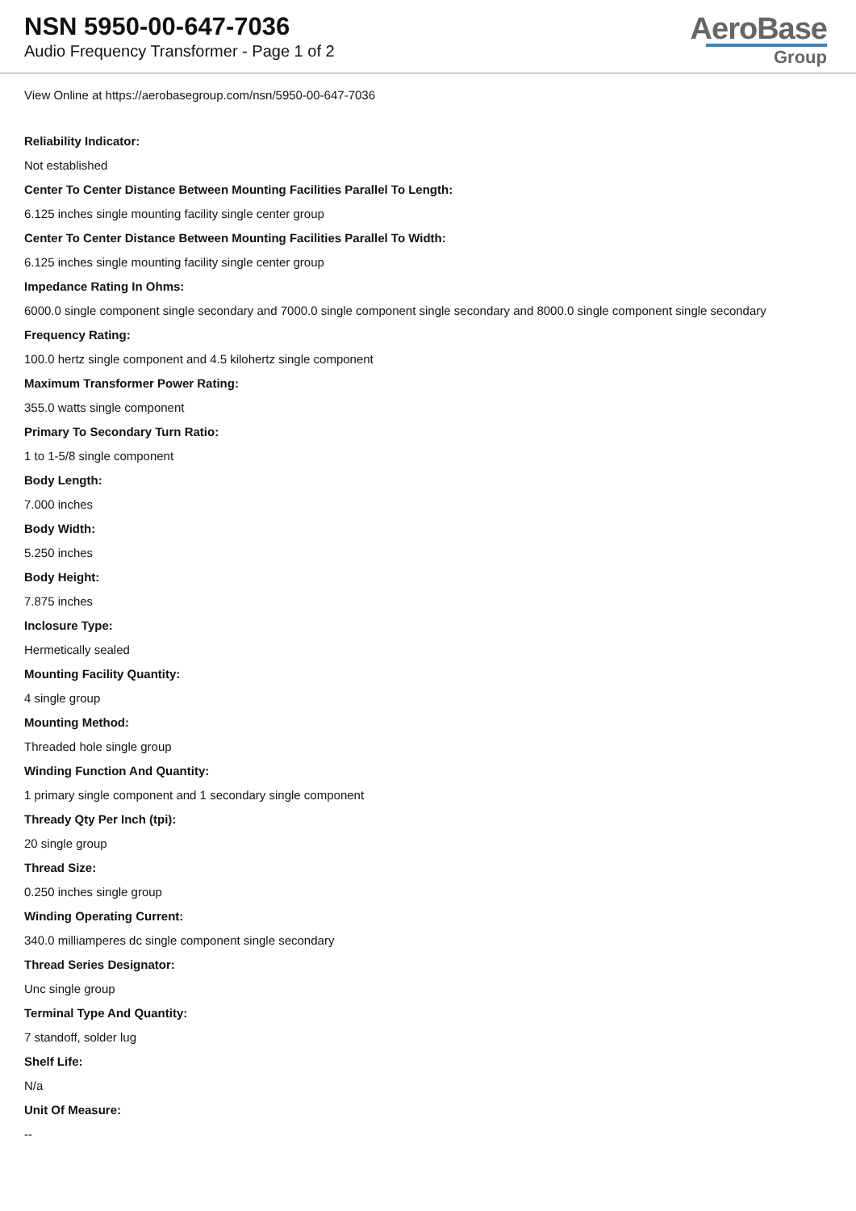NSN 5950-00-647-7036
Audio Frequency Transformer - Page 1 of 2
AeroBase
Group
View Online at https://aerobasegroup.com/nsn/5950-00-647-7036
Reliability Indicator:
Not established
Center To Center Distance Between Mounting Facilities Parallel To Length:
6.125 inches single mounting facility single center group
Center To Center Distance Between Mounting Facilities Parallel To Width:
6.125 inches single mounting facility single center group
Impedance Rating In Ohms:
6000.0 single component single secondary and 7000.0 single component single secondary and 8000.0 single component single secondary
Frequency Rating:
100.0 hertz single component and 4.5 kilohertz single component
Maximum Transformer Power Rating:
355.0 watts single component
Primary To Secondary Turn Ratio:
1 to 1-5/8 single component
Body Length:
7.000 inches
Body Width:
5.250 inches
Body Height:
7.875 inches
Inclosure Type:
Hermetically sealed
Mounting Facility Quantity:
4 single group
Mounting Method:
Threaded hole single group
Winding Function And Quantity:
1 primary single component and 1 secondary single component
Thready Qty Per Inch (tpi):
20 single group
Thread Size:
0.250 inches single group
Winding Operating Current:
340.0 milliamperes dc single component single secondary
Thread Series Designator:
Unc single group
Terminal Type And Quantity:
7 standoff, solder lug
Shelf Life:
N/a
Unit Of Measure:
--